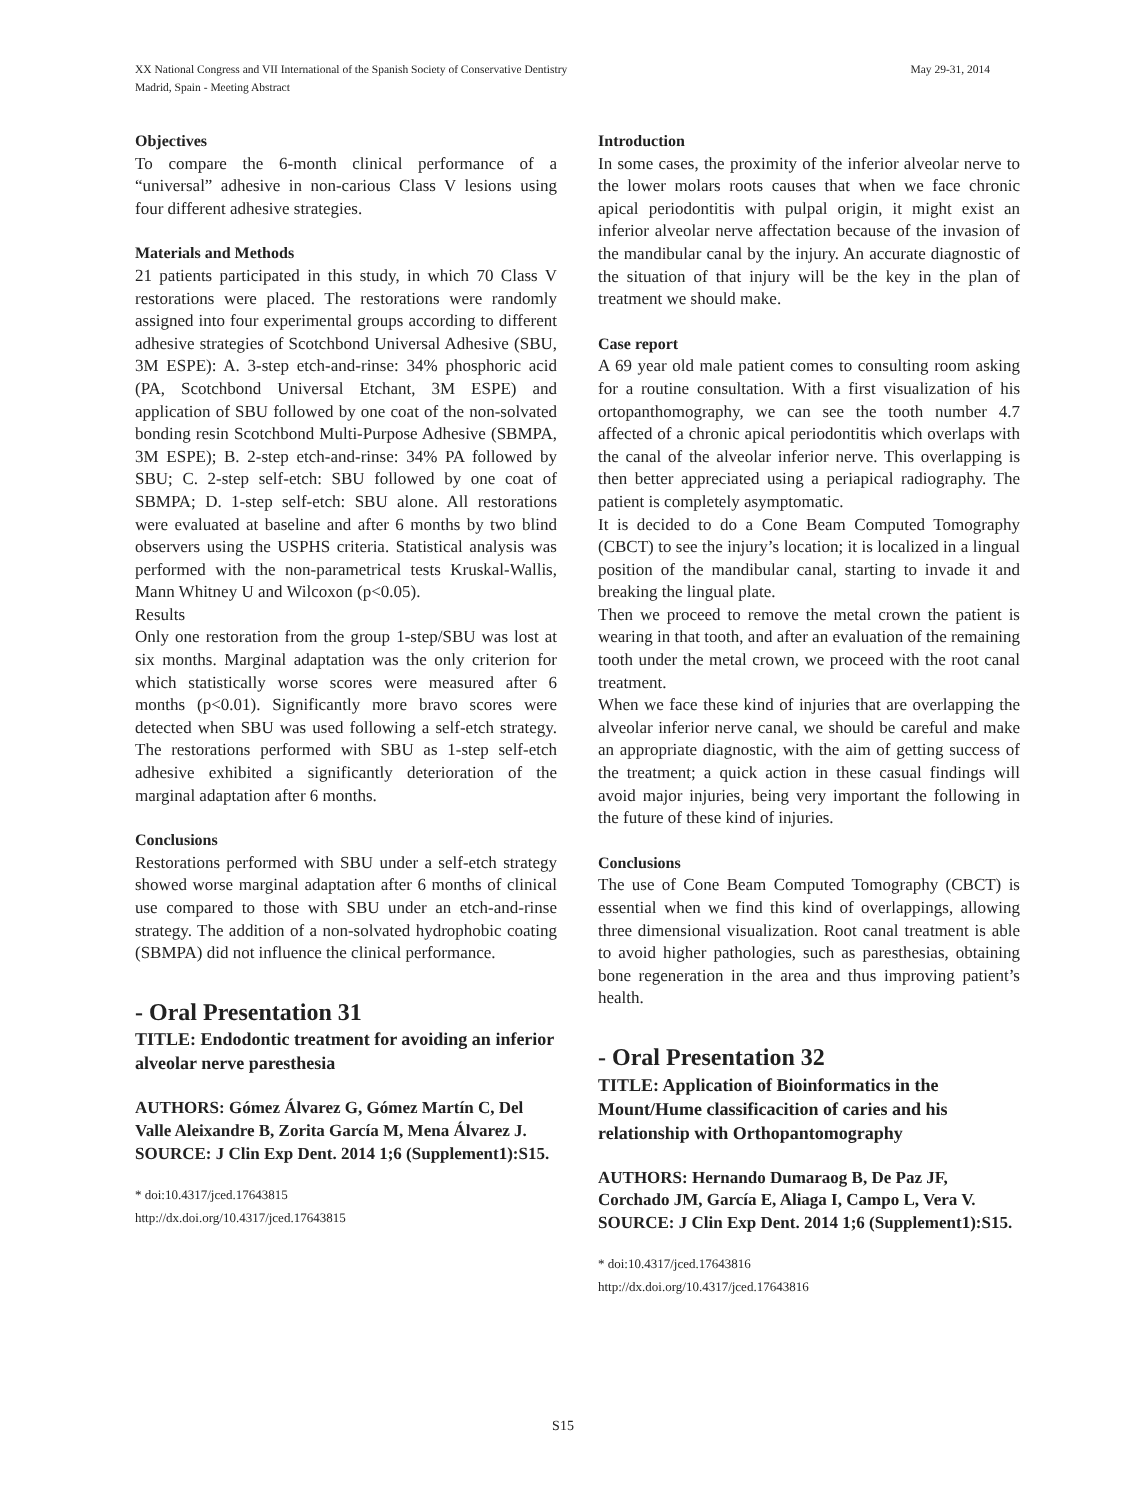XX National Congress and VII International of the Spanish Society of Conservative Dentistry
Madrid, Spain - Meeting Abstract
May 29-31, 2014
Objectives
To compare the 6-month clinical performance of a “universal” adhesive in non-carious Class V lesions using four different adhesive strategies.
Materials and Methods
21 patients participated in this study, in which 70 Class V restorations were placed. The restorations were randomly assigned into four experimental groups according to different adhesive strategies of Scotchbond Universal Adhesive (SBU, 3M ESPE): A. 3-step etch-and-rinse: 34% phosphoric acid (PA, Scotchbond Universal Etchant, 3M ESPE) and application of SBU followed by one coat of the non-solvated bonding resin Scotchbond Multi-Purpose Adhesive (SBMPA, 3M ESPE); B. 2-step etch-and-rinse: 34% PA followed by SBU; C. 2-step self-etch: SBU followed by one coat of SBMPA; D. 1-step self-etch: SBU alone. All restorations were evaluated at baseline and after 6 months by two blind observers using the USPHS criteria. Statistical analysis was performed with the non-parametrical tests Kruskal-Wallis, Mann Whitney U and Wilcoxon (p<0.05).
Results
Only one restoration from the group 1-step/SBU was lost at six months. Marginal adaptation was the only criterion for which statistically worse scores were measured after 6 months (p<0.01). Significantly more bravo scores were detected when SBU was used following a self-etch strategy. The restorations performed with SBU as 1-step self-etch adhesive exhibited a significantly deterioration of the marginal adaptation after 6 months.
Conclusions
Restorations performed with SBU under a self-etch strategy showed worse marginal adaptation after 6 months of clinical use compared to those with SBU under an etch-and-rinse strategy. The addition of a non-solvated hydrophobic coating (SBMPA) did not influence the clinical performance.
- Oral Presentation 31
TITLE: Endodontic treatment for avoiding an inferior alveolar nerve paresthesia
AUTHORS: Gómez Álvarez G, Gómez Martín C, Del Valle Aleixandre B, Zorita García M, Mena Álvarez J.
SOURCE: J Clin Exp Dent. 2014 1;6 (Supplement1):S15.
* doi:10.4317/jced.17643815
http://dx.doi.org/10.4317/jced.17643815
Introduction
In some cases, the proximity of the inferior alveolar nerve to the lower molars roots causes that when we face chronic apical periodontitis with pulpal origin, it might exist an inferior alveolar nerve affectation because of the invasion of the mandibular canal by the injury. An accurate diagnostic of the situation of that injury will be the key in the plan of treatment we should make.
Case report
A 69 year old male patient comes to consulting room asking for a routine consultation. With a first visualization of his ortopanthomography, we can see the tooth number 4.7 affected of a chronic apical periodontitis which overlaps with the canal of the alveolar inferior nerve. This overlapping is then better appreciated using a periapical radiography. The patient is completely asymptomatic.
It is decided to do a Cone Beam Computed Tomography (CBCT) to see the injury’s location; it is localized in a lingual position of the mandibular canal, starting to invade it and breaking the lingual plate.
Then we proceed to remove the metal crown the patient is wearing in that tooth, and after an evaluation of the remaining tooth under the metal crown, we proceed with the root canal treatment.
When we face these kind of injuries that are overlapping the alveolar inferior nerve canal, we should be careful and make an appropriate diagnostic, with the aim of getting success of the treatment; a quick action in these casual findings will avoid major injuries, being very important the following in the future of these kind of injuries.
Conclusions
The use of Cone Beam Computed Tomography (CBCT) is essential when we find this kind of overlappings, allowing three dimensional visualization. Root canal treatment is able to avoid higher pathologies, such as paresthesias, obtaining bone regeneration in the area and thus improving patient’s health.
- Oral Presentation 32
TITLE: Application of Bioinformatics in the Mount/Hume classificacition of caries and his relationship with Orthopantomography
AUTHORS: Hernando Dumaraog B, De Paz JF, Corchado JM, García E, Aliaga I, Campo L, Vera V.
SOURCE: J Clin Exp Dent. 2014 1;6 (Supplement1):S15.
* doi:10.4317/jced.17643816
http://dx.doi.org/10.4317/jced.17643816
S15